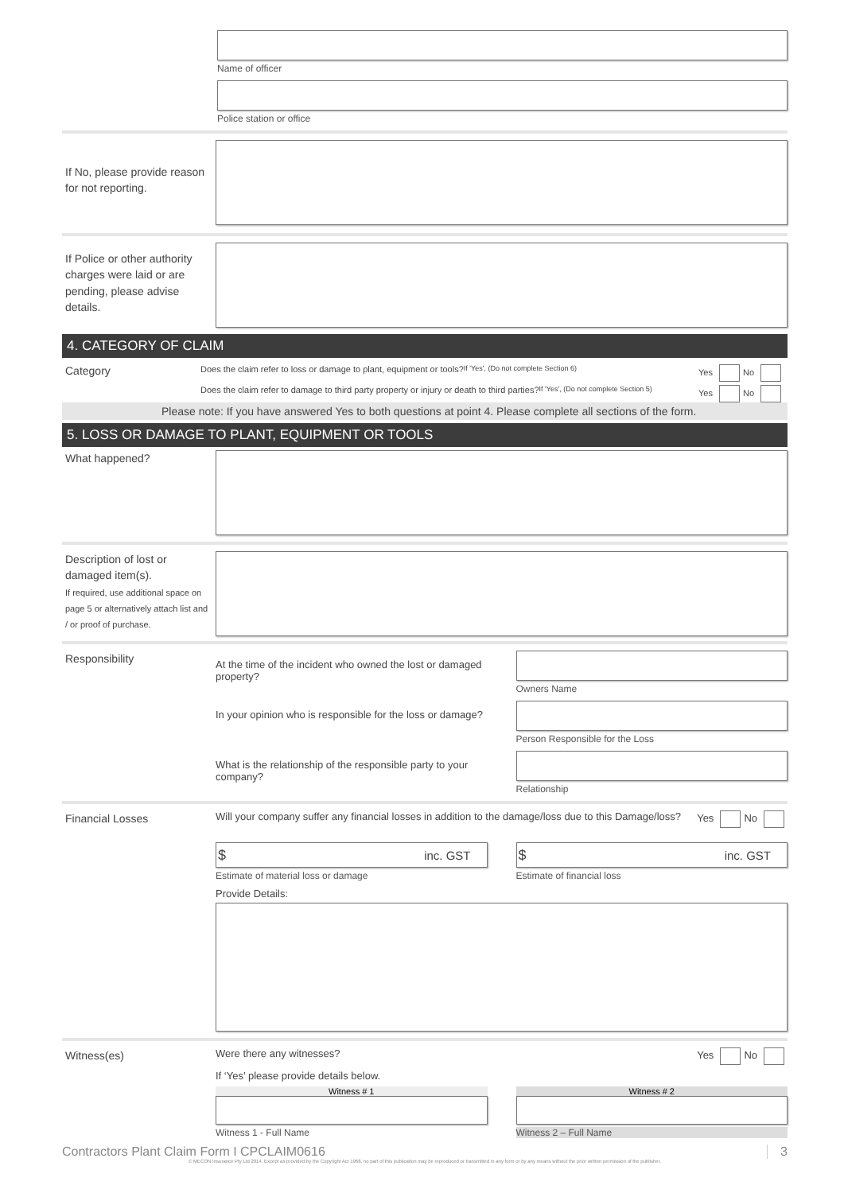Name of officer
Police station or office
If No, please provide reason for not reporting.
If Police or other authority charges were laid or are pending, please advise details.
4. CATEGORY OF CLAIM
Category
Does the claim refer to loss or damage to plant, equipment or tools? If 'Yes', (Do not complete Section 6) Yes No
Does the claim refer to damage to third party property or injury or death to third parties? If 'Yes', (Do not complete Section 5) Yes No
Please note: If you have answered Yes to both questions at point 4. Please complete all sections of the form.
5. LOSS OR DAMAGE TO PLANT, EQUIPMENT OR TOOLS
What happened?
Description of lost or damaged item(s).
If required, use additional space on page 5 or alternatively attach list and / or proof of purchase.
Responsibility
At the time of the incident who owned the lost or damaged property?
Owners Name
In your opinion who is responsible for the loss or damage?
Person Responsible for the Loss
What is the relationship of the responsible party to your company?
Relationship
Financial Losses
Will your company suffer any financial losses in addition to the damage/loss due to this Damage/loss? Yes No
$ inc. GST
Estimate of material loss or damage
$ inc. GST
Estimate of financial loss
Provide Details:
Witness(es)
Were there any witnesses? Yes No
If ‘Yes’ please provide details below.
Witness # 1
Witness 1 - Full Name
Witness # 2
Witness 2 – Full Name
Contractors Plant Claim Form I CPCLAIM0616 3
© MECON Insurance Pty Ltd 2014. Except as provided by the Copyright Act 1968, no part of this publication may be reproduced or transmitted in any form or by any means without the prior written permission of the publisher.